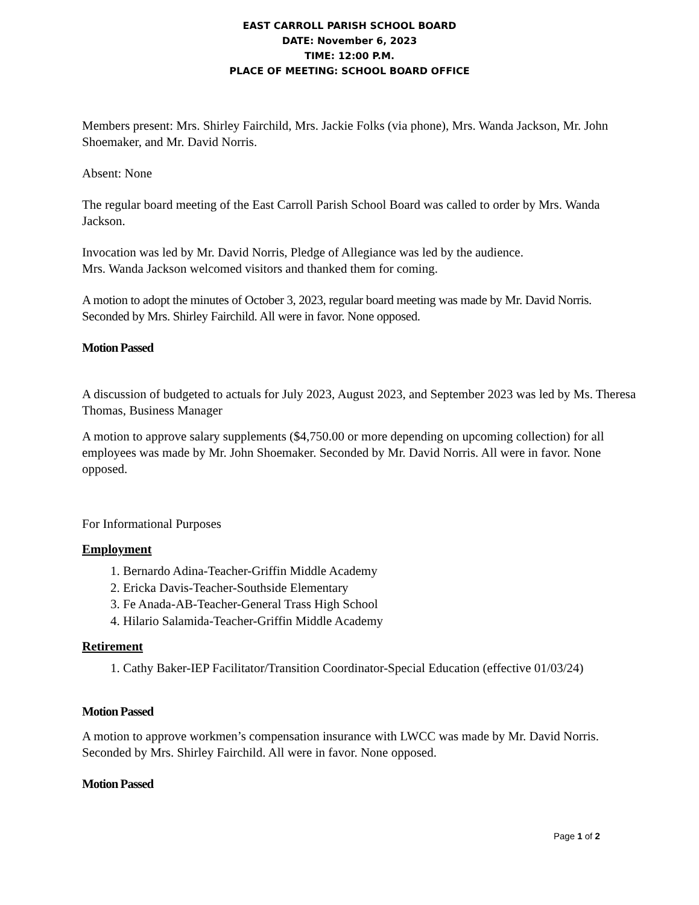EAST CARROLL PARISH SCHOOL BOARD
DATE: November 6, 2023
TIME: 12:00 P.M.
PLACE OF MEETING: SCHOOL BOARD OFFICE
Members present: Mrs. Shirley Fairchild, Mrs. Jackie Folks (via phone), Mrs. Wanda Jackson, Mr. John Shoemaker, and Mr. David Norris.
Absent: None
The regular board meeting of the East Carroll Parish School Board was called to order by Mrs. Wanda Jackson.
Invocation was led by Mr. David Norris, Pledge of Allegiance was led by the audience.
Mrs. Wanda Jackson welcomed visitors and thanked them for coming.
A motion to adopt the minutes of October 3, 2023, regular board meeting was made by Mr. David Norris. Seconded by Mrs. Shirley Fairchild. All were in favor. None opposed.
Motion Passed
A discussion of budgeted to actuals for July 2023, August 2023, and September 2023 was led by Ms. Theresa Thomas, Business Manager
A motion to approve salary supplements ($4,750.00 or more depending on upcoming collection) for all employees was made by Mr. John Shoemaker. Seconded by Mr. David Norris. All were in favor. None opposed.
For Informational Purposes
Employment
1. Bernardo Adina-Teacher-Griffin Middle Academy
2. Ericka Davis-Teacher-Southside Elementary
3. Fe Anada-AB-Teacher-General Trass High School
4. Hilario Salamida-Teacher-Griffin Middle Academy
Retirement
1. Cathy Baker-IEP Facilitator/Transition Coordinator-Special Education (effective 01/03/24)
Motion Passed
A motion to approve workmen’s compensation insurance with LWCC was made by Mr. David Norris. Seconded by Mrs. Shirley Fairchild. All were in favor. None opposed.
Motion Passed
Page 1 of 2